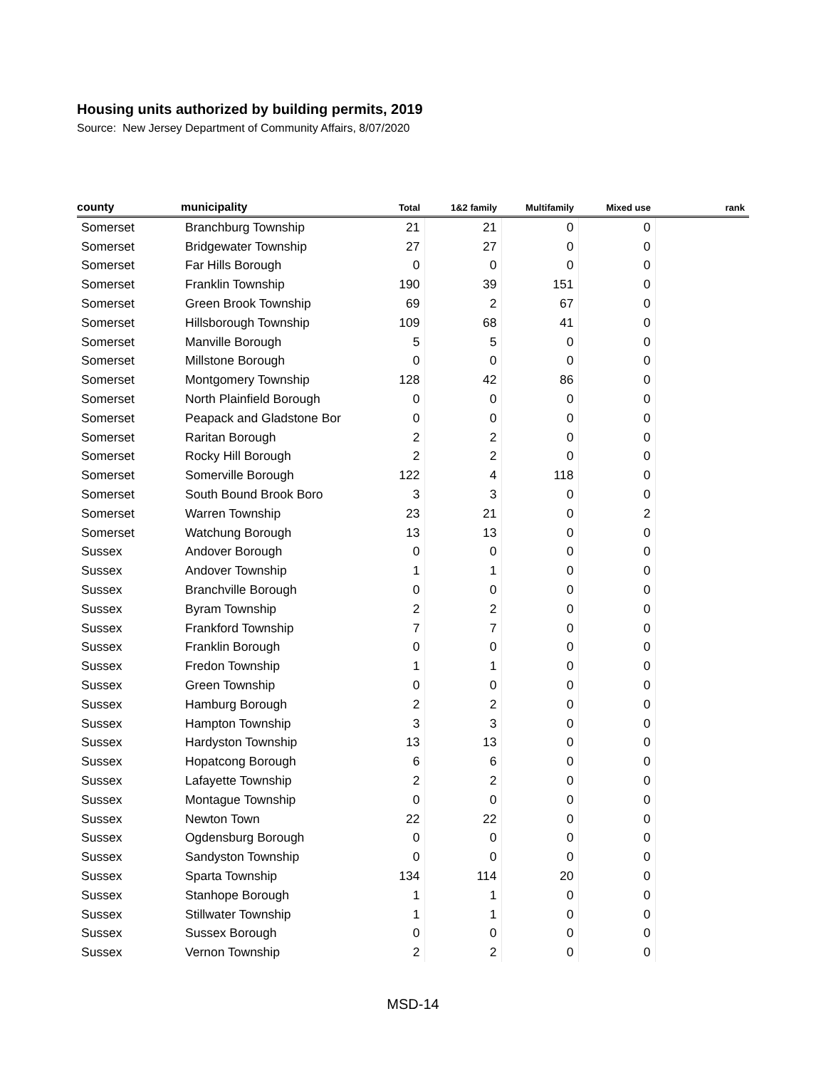Housing units authorized by building permits, 2019
Source: New Jersey Department of Community Affairs, 8/07/2020
| county | municipality | Total | 1&2 family | Multifamily | Mixed use | rank |
| --- | --- | --- | --- | --- | --- | --- |
| Somerset | Branchburg Township | 21 | 21 | 0 | 0 | |
| Somerset | Bridgewater Township | 27 | 27 | 0 | 0 | |
| Somerset | Far Hills Borough | 0 | 0 | 0 | 0 | |
| Somerset | Franklin Township | 190 | 39 | 151 | 0 | |
| Somerset | Green Brook Township | 69 | 2 | 67 | 0 | |
| Somerset | Hillsborough Township | 109 | 68 | 41 | 0 | |
| Somerset | Manville Borough | 5 | 5 | 0 | 0 | |
| Somerset | Millstone Borough | 0 | 0 | 0 | 0 | |
| Somerset | Montgomery Township | 128 | 42 | 86 | 0 | |
| Somerset | North Plainfield Borough | 0 | 0 | 0 | 0 | |
| Somerset | Peapack and Gladstone Bor | 0 | 0 | 0 | 0 | |
| Somerset | Raritan Borough | 2 | 2 | 0 | 0 | |
| Somerset | Rocky Hill Borough | 2 | 2 | 0 | 0 | |
| Somerset | Somerville Borough | 122 | 4 | 118 | 0 | |
| Somerset | South Bound Brook Boro | 3 | 3 | 0 | 0 | |
| Somerset | Warren Township | 23 | 21 | 0 | 2 | |
| Somerset | Watchung Borough | 13 | 13 | 0 | 0 | |
| Sussex | Andover Borough | 0 | 0 | 0 | 0 | |
| Sussex | Andover Township | 1 | 1 | 0 | 0 | |
| Sussex | Branchville Borough | 0 | 0 | 0 | 0 | |
| Sussex | Byram Township | 2 | 2 | 0 | 0 | |
| Sussex | Frankford Township | 7 | 7 | 0 | 0 | |
| Sussex | Franklin Borough | 0 | 0 | 0 | 0 | |
| Sussex | Fredon Township | 1 | 1 | 0 | 0 | |
| Sussex | Green Township | 0 | 0 | 0 | 0 | |
| Sussex | Hamburg Borough | 2 | 2 | 0 | 0 | |
| Sussex | Hampton Township | 3 | 3 | 0 | 0 | |
| Sussex | Hardyston Township | 13 | 13 | 0 | 0 | |
| Sussex | Hopatcong Borough | 6 | 6 | 0 | 0 | |
| Sussex | Lafayette Township | 2 | 2 | 0 | 0 | |
| Sussex | Montague Township | 0 | 0 | 0 | 0 | |
| Sussex | Newton Town | 22 | 22 | 0 | 0 | |
| Sussex | Ogdensburg Borough | 0 | 0 | 0 | 0 | |
| Sussex | Sandyston Township | 0 | 0 | 0 | 0 | |
| Sussex | Sparta Township | 134 | 114 | 20 | 0 | |
| Sussex | Stanhope Borough | 1 | 1 | 0 | 0 | |
| Sussex | Stillwater Township | 1 | 1 | 0 | 0 | |
| Sussex | Sussex Borough | 0 | 0 | 0 | 0 | |
| Sussex | Vernon Township | 2 | 2 | 0 | 0 | |
MSD-14